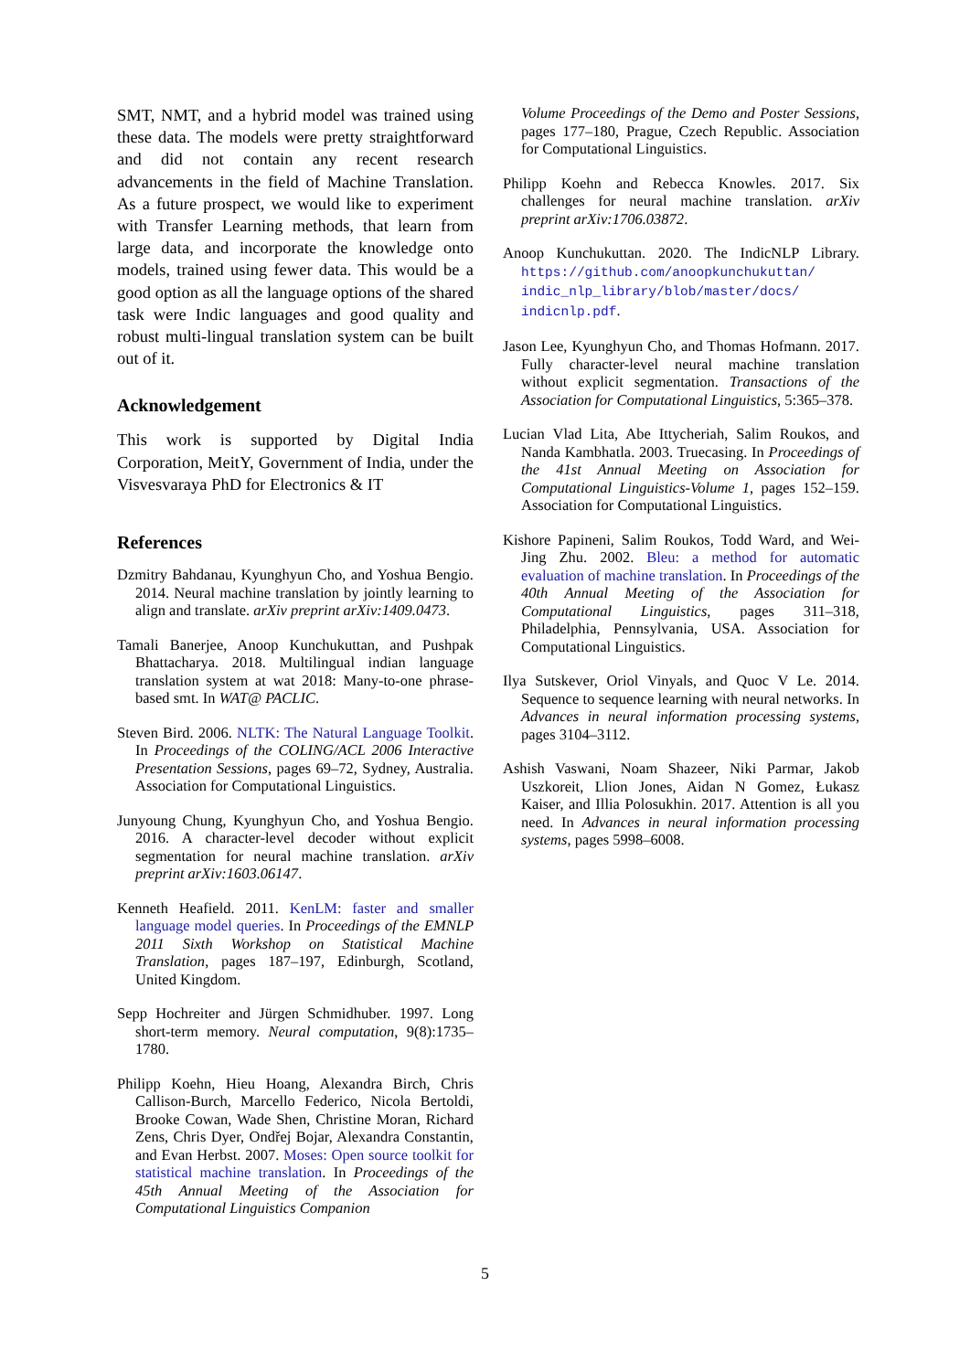SMT, NMT, and a hybrid model was trained using these data. The models were pretty straightforward and did not contain any recent research advancements in the field of Machine Translation. As a future prospect, we would like to experiment with Transfer Learning methods, that learn from large data, and incorporate the knowledge onto models, trained using fewer data. This would be a good option as all the language options of the shared task were Indic languages and good quality and robust multi-lingual translation system can be built out of it.
Acknowledgement
This work is supported by Digital India Corporation, MeitY, Government of India, under the Visvesvaraya PhD for Electronics & IT
References
Dzmitry Bahdanau, Kyunghyun Cho, and Yoshua Bengio. 2014. Neural machine translation by jointly learning to align and translate. arXiv preprint arXiv:1409.0473.
Tamali Banerjee, Anoop Kunchukuttan, and Pushpak Bhattacharya. 2018. Multilingual indian language translation system at wat 2018: Many-to-one phrase-based smt. In WAT@ PACLIC.
Steven Bird. 2006. NLTK: The Natural Language Toolkit. In Proceedings of the COLING/ACL 2006 Interactive Presentation Sessions, pages 69–72, Sydney, Australia. Association for Computational Linguistics.
Junyoung Chung, Kyunghyun Cho, and Yoshua Bengio. 2016. A character-level decoder without explicit segmentation for neural machine translation. arXiv preprint arXiv:1603.06147.
Kenneth Heafield. 2011. KenLM: faster and smaller language model queries. In Proceedings of the EMNLP 2011 Sixth Workshop on Statistical Machine Translation, pages 187–197, Edinburgh, Scotland, United Kingdom.
Sepp Hochreiter and Jürgen Schmidhuber. 1997. Long short-term memory. Neural computation, 9(8):1735–1780.
Philipp Koehn, Hieu Hoang, Alexandra Birch, Chris Callison-Burch, Marcello Federico, Nicola Bertoldi, Brooke Cowan, Wade Shen, Christine Moran, Richard Zens, Chris Dyer, Ondřej Bojar, Alexandra Constantin, and Evan Herbst. 2007. Moses: Open source toolkit for statistical machine translation. In Proceedings of the 45th Annual Meeting of the Association for Computational Linguistics Companion
Volume Proceedings of the Demo and Poster Sessions, pages 177–180, Prague, Czech Republic. Association for Computational Linguistics.
Philipp Koehn and Rebecca Knowles. 2017. Six challenges for neural machine translation. arXiv preprint arXiv:1706.03872.
Anoop Kunchukuttan. 2020. The IndicNLP Library. https://github.com/anoopkunchukuttan/ indic_nlp_library/blob/master/docs/ indicnlp.pdf.
Jason Lee, Kyunghyun Cho, and Thomas Hofmann. 2017. Fully character-level neural machine translation without explicit segmentation. Transactions of the Association for Computational Linguistics, 5:365–378.
Lucian Vlad Lita, Abe Ittycheriah, Salim Roukos, and Nanda Kambhatla. 2003. Truecasing. In Proceedings of the 41st Annual Meeting on Association for Computational Linguistics-Volume 1, pages 152–159. Association for Computational Linguistics.
Kishore Papineni, Salim Roukos, Todd Ward, and Wei-Jing Zhu. 2002. Bleu: a method for automatic evaluation of machine translation. In Proceedings of the 40th Annual Meeting of the Association for Computational Linguistics, pages 311–318, Philadelphia, Pennsylvania, USA. Association for Computational Linguistics.
Ilya Sutskever, Oriol Vinyals, and Quoc V Le. 2014. Sequence to sequence learning with neural networks. In Advances in neural information processing systems, pages 3104–3112.
Ashish Vaswani, Noam Shazeer, Niki Parmar, Jakob Uszkoreit, Llion Jones, Aidan N Gomez, Łukasz Kaiser, and Illia Polosukhin. 2017. Attention is all you need. In Advances in neural information processing systems, pages 5998–6008.
5